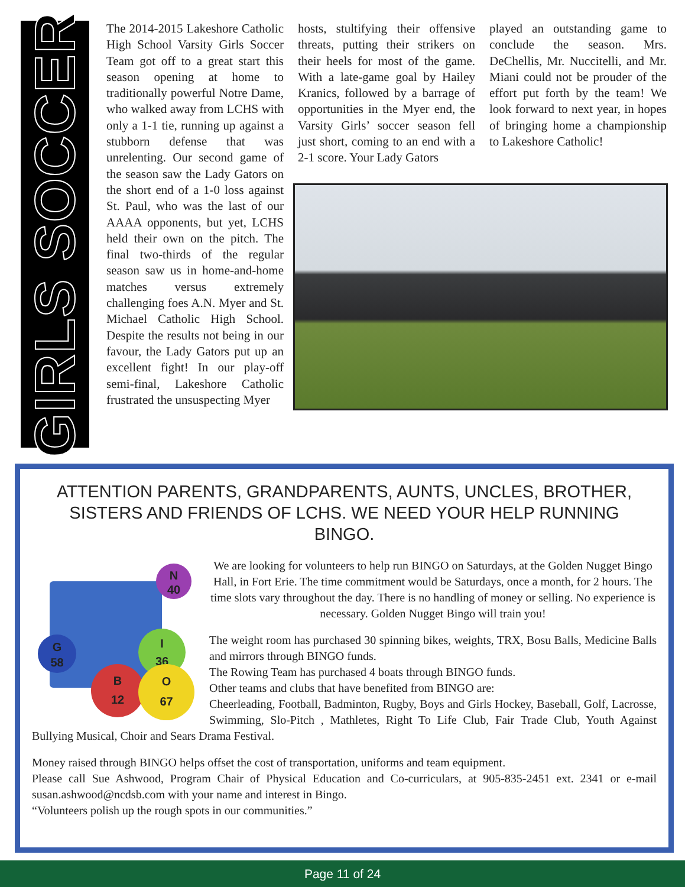GIRLS SOCCER
The 2014-2015 Lakeshore Catholic High School Varsity Girls Soccer Team got off to a great start this season opening at home to traditionally powerful Notre Dame, who walked away from LCHS with only a 1-1 tie, running up against a stubborn defense that was unrelenting. Our second game of the season saw the Lady Gators on the short end of a 1-0 loss against St. Paul, who was the last of our AAAA opponents, but yet, LCHS held their own on the pitch. The final two-thirds of the regular season saw us in home-and-home matches versus extremely challenging foes A.N. Myer and St. Michael Catholic High School. Despite the results not being in our favour, the Lady Gators put up an excellent fight! In our play-off semi-final, Lakeshore Catholic frustrated the unsuspecting Myer
hosts, stultifying their offensive threats, putting their strikers on their heels for most of the game. With a late-game goal by Hailey Kranics, followed by a barrage of opportunities in the Myer end, the Varsity Girls’ soccer season fell just short, coming to an end with a 2-1 score. Your Lady Gators
played an outstanding game to conclude the season. Mrs. DeChellis, Mr. Nuccitelli, and Mr. Miani could not be prouder of the effort put forth by the team! We look forward to next year, in hopes of bringing home a championship to Lakeshore Catholic!
ATTENTION PARENTS, GRANDPARENTS, AUNTS, UNCLES, BROTHER, SISTERS AND FRIENDS OF LCHS. WE NEED YOUR HELP RUNNING BINGO.
N
40
G
58
I
36
B
12
O
67
We are looking for volunteers to help run BINGO on Saturdays, at the Golden Nugget Bingo Hall, in Fort Erie. The time commitment would be Saturdays, once a month, for 2 hours. The time slots vary throughout the day. There is no handling of money or selling. No experience is necessary. Golden Nugget Bingo will train you!
The weight room has purchased 30 spinning bikes, weights, TRX, Bosu Balls, Medicine Balls and mirrors through BINGO funds.
The Rowing Team has purchased 4 boats through BINGO funds.
Other teams and clubs that have benefited from BINGO are:
Cheerleading, Football, Badminton, Rugby, Boys and Girls Hockey, Baseball, Golf, Lacrosse, Swimming, Slo-Pitch , Mathletes, Right To Life Club, Fair Trade Club, Youth Against Bullying Musical, Choir and Sears Drama Festival.
Money raised through BINGO helps offset the cost of transportation, uniforms and team equipment.
Please call Sue Ashwood, Program Chair of Physical Education and Co-curriculars, at 905-835-2451 ext. 2341 or e-mail susan.ashwood@ncdsb.com with your name and interest in Bingo.
“Volunteers polish up the rough spots in our communities.”
Page 11 of 24